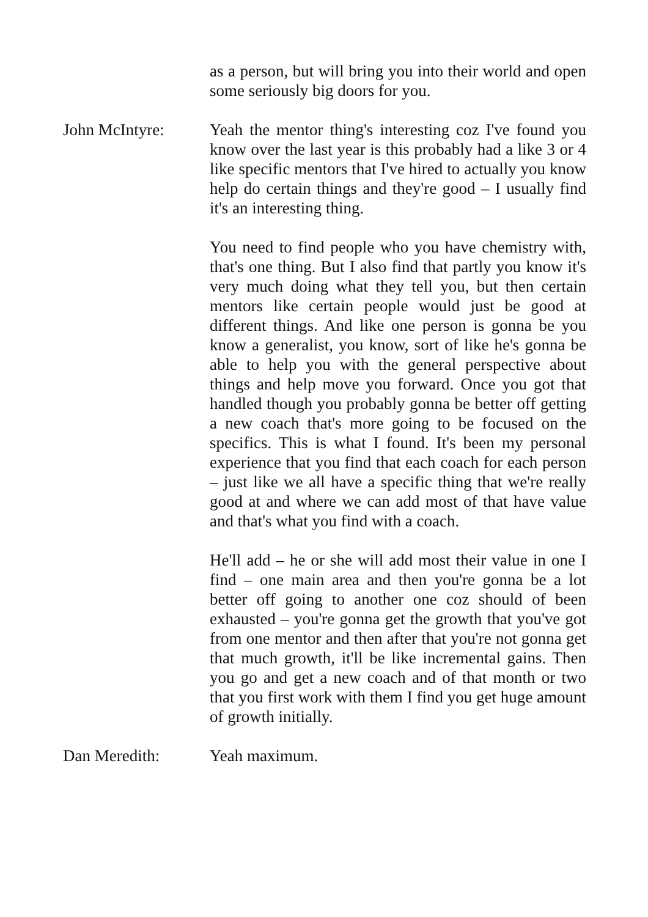as a person, but will bring you into their world and open some seriously big doors for you.
John McIntyre: Yeah the mentor thing's interesting coz I've found you know over the last year is this probably had a like 3 or 4 like specific mentors that I've hired to actually you know help do certain things and they're good – I usually find it's an interesting thing.
You need to find people who you have chemistry with, that's one thing. But I also find that partly you know it's very much doing what they tell you, but then certain mentors like certain people would just be good at different things. And like one person is gonna be you know a generalist, you know, sort of like he's gonna be able to help you with the general perspective about things and help move you forward. Once you got that handled though you probably gonna be better off getting a new coach that's more going to be focused on the specifics. This is what I found. It's been my personal experience that you find that each coach for each person – just like we all have a specific thing that we're really good at and where we can add most of that have value and that's what you find with a coach.
He'll add – he or she will add most their value in one I find – one main area and then you're gonna be a lot better off going to another one coz should of been exhausted – you're gonna get the growth that you've got from one mentor and then after that you're not gonna get that much growth, it'll be like incremental gains. Then you go and get a new coach and of that month or two that you first work with them I find you get huge amount of growth initially.
Dan Meredith: Yeah maximum.